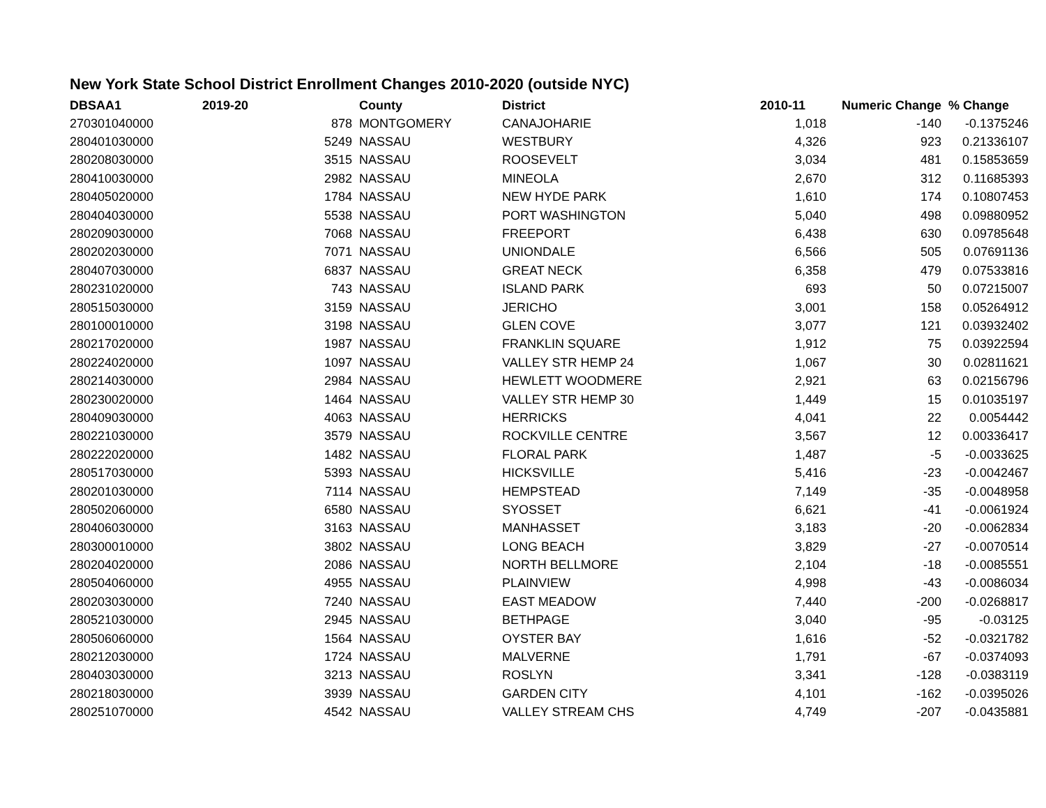New York State School District Enrollment Changes 2010-2020 (outside NYC)
| DBSAA1 | 2019-20 | County | District | 2010-11 | Numeric Change | % Change |
| --- | --- | --- | --- | --- | --- | --- |
| 270301040000 | 878 | MONTGOMERY | CANAJOHARIE | 1,018 | -140 | -0.1375246 |
| 280401030000 | 5249 | NASSAU | WESTBURY | 4,326 | 923 | 0.21336107 |
| 280208030000 | 3515 | NASSAU | ROOSEVELT | 3,034 | 481 | 0.15853659 |
| 280410030000 | 2982 | NASSAU | MINEOLA | 2,670 | 312 | 0.11685393 |
| 280405020000 | 1784 | NASSAU | NEW HYDE PARK | 1,610 | 174 | 0.10807453 |
| 280404030000 | 5538 | NASSAU | PORT WASHINGTON | 5,040 | 498 | 0.09880952 |
| 280209030000 | 7068 | NASSAU | FREEPORT | 6,438 | 630 | 0.09785648 |
| 280202030000 | 7071 | NASSAU | UNIONDALE | 6,566 | 505 | 0.07691136 |
| 280407030000 | 6837 | NASSAU | GREAT NECK | 6,358 | 479 | 0.07533816 |
| 280231020000 | 743 | NASSAU | ISLAND PARK | 693 | 50 | 0.07215007 |
| 280515030000 | 3159 | NASSAU | JERICHO | 3,001 | 158 | 0.05264912 |
| 280100010000 | 3198 | NASSAU | GLEN COVE | 3,077 | 121 | 0.03932402 |
| 280217020000 | 1987 | NASSAU | FRANKLIN SQUARE | 1,912 | 75 | 0.03922594 |
| 280224020000 | 1097 | NASSAU | VALLEY STR HEMP 24 | 1,067 | 30 | 0.02811621 |
| 280214030000 | 2984 | NASSAU | HEWLETT WOODMERE | 2,921 | 63 | 0.02156796 |
| 280230020000 | 1464 | NASSAU | VALLEY STR HEMP 30 | 1,449 | 15 | 0.01035197 |
| 280409030000 | 4063 | NASSAU | HERRICKS | 4,041 | 22 | 0.0054442 |
| 280221030000 | 3579 | NASSAU | ROCKVILLE CENTRE | 3,567 | 12 | 0.00336417 |
| 280222020000 | 1482 | NASSAU | FLORAL PARK | 1,487 | -5 | -0.0033625 |
| 280517030000 | 5393 | NASSAU | HICKSVILLE | 5,416 | -23 | -0.0042467 |
| 280201030000 | 7114 | NASSAU | HEMPSTEAD | 7,149 | -35 | -0.0048958 |
| 280502060000 | 6580 | NASSAU | SYOSSET | 6,621 | -41 | -0.0061924 |
| 280406030000 | 3163 | NASSAU | MANHASSET | 3,183 | -20 | -0.0062834 |
| 280300010000 | 3802 | NASSAU | LONG BEACH | 3,829 | -27 | -0.0070514 |
| 280204020000 | 2086 | NASSAU | NORTH BELLMORE | 2,104 | -18 | -0.0085551 |
| 280504060000 | 4955 | NASSAU | PLAINVIEW | 4,998 | -43 | -0.0086034 |
| 280203030000 | 7240 | NASSAU | EAST MEADOW | 7,440 | -200 | -0.0268817 |
| 280521030000 | 2945 | NASSAU | BETHPAGE | 3,040 | -95 | -0.03125 |
| 280506060000 | 1564 | NASSAU | OYSTER BAY | 1,616 | -52 | -0.0321782 |
| 280212030000 | 1724 | NASSAU | MALVERNE | 1,791 | -67 | -0.0374093 |
| 280403030000 | 3213 | NASSAU | ROSLYN | 3,341 | -128 | -0.0383119 |
| 280218030000 | 3939 | NASSAU | GARDEN CITY | 4,101 | -162 | -0.0395026 |
| 280251070000 | 4542 | NASSAU | VALLEY STREAM CHS | 4,749 | -207 | -0.0435881 |